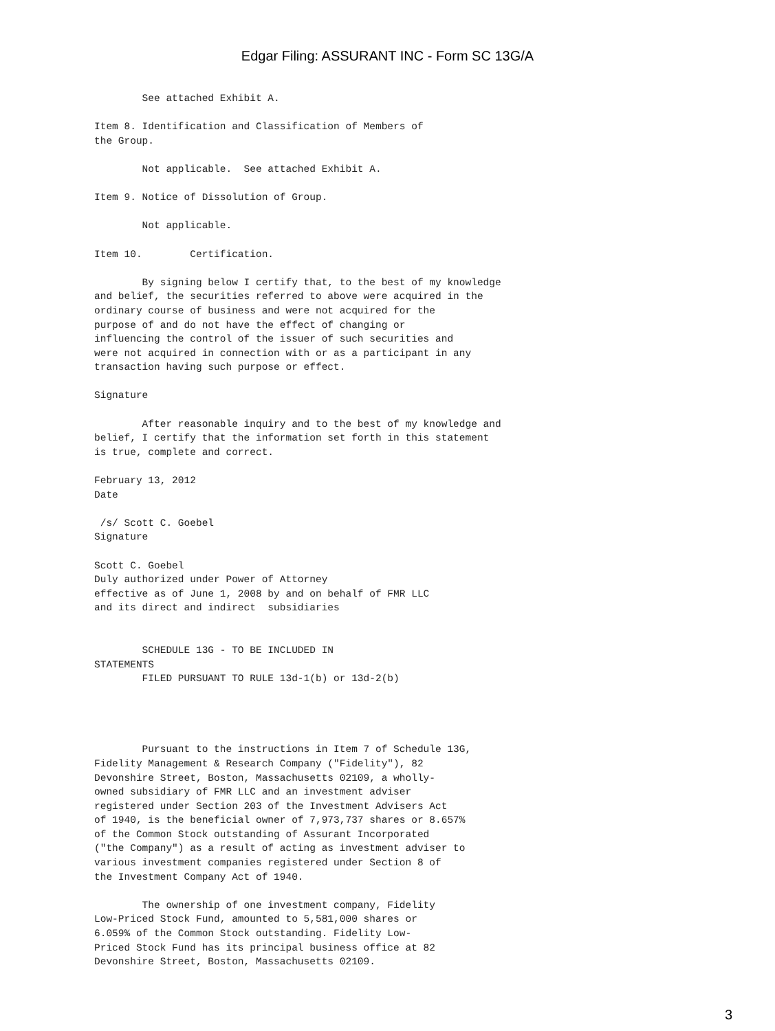Edgar Filing: ASSURANT INC - Form SC 13G/A
        See attached Exhibit A.

Item 8. Identification and Classification of Members of
the Group.

        Not applicable.  See attached Exhibit A.

Item 9. Notice of Dissolution of Group.

        Not applicable.

Item 10.        Certification.

        By signing below I certify that, to the best of my knowledge
and belief, the securities referred to above were acquired in the
ordinary course of business and were not acquired for the
purpose of and do not have the effect of changing or
influencing the control of the issuer of such securities and
were not acquired in connection with or as a participant in any
transaction having such purpose or effect.

Signature

        After reasonable inquiry and to the best of my knowledge and
belief, I certify that the information set forth in this statement
is true, complete and correct.

February 13, 2012
Date

 /s/ Scott C. Goebel
Signature

Scott C. Goebel
Duly authorized under Power of Attorney
effective as of June 1, 2008 by and on behalf of FMR LLC
and its direct and indirect  subsidiaries


        SCHEDULE 13G - TO BE INCLUDED IN
STATEMENTS
        FILED PURSUANT TO RULE 13d-1(b) or 13d-2(b)




        Pursuant to the instructions in Item 7 of Schedule 13G,
Fidelity Management & Research Company ("Fidelity"), 82
Devonshire Street, Boston, Massachusetts 02109, a wholly-
owned subsidiary of FMR LLC and an investment adviser
registered under Section 203 of the Investment Advisers Act
of 1940, is the beneficial owner of 7,973,737 shares or 8.657%
of the Common Stock outstanding of Assurant Incorporated
("the Company") as a result of acting as investment adviser to
various investment companies registered under Section 8 of
the Investment Company Act of 1940.

        The ownership of one investment company, Fidelity
Low-Priced Stock Fund, amounted to 5,581,000 shares or
6.059% of the Common Stock outstanding. Fidelity Low-
Priced Stock Fund has its principal business office at 82
Devonshire Street, Boston, Massachusetts 02109.
3